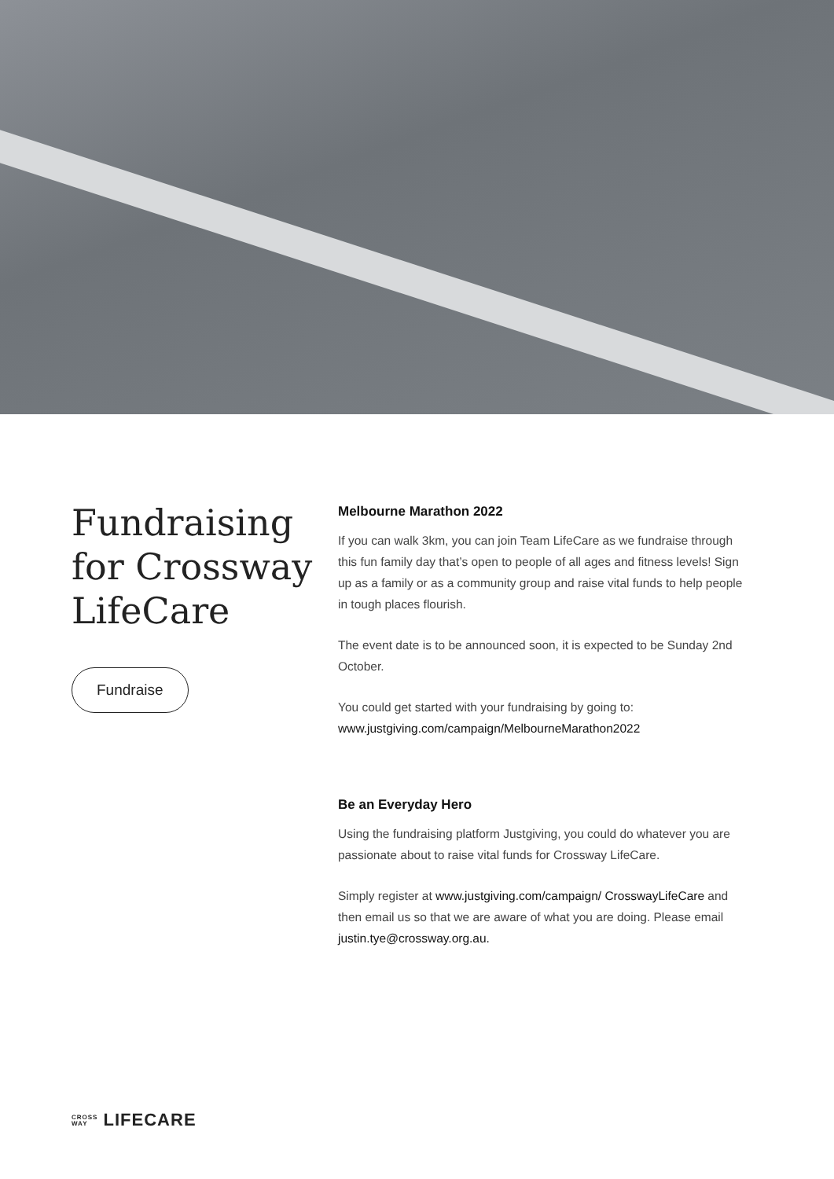Fundraising for Crossway LifeCare
Fundraise
Melbourne Marathon 2022
If you can walk 3km, you can join Team LifeCare as we fundraise through this fun family day that’s open to people of all ages and fitness levels! Sign up as a family or as a community group and raise vital funds to help people in tough places flourish.
The event date is to be announced soon, it is expected to be Sunday 2nd October.
You could get started with your fundraising by going to:
www.justgiving.com/campaign/MelbourneMarathon2022
Be an Everyday Hero
Using the fundraising platform Justgiving, you could do whatever you are passionate about to raise vital funds for Crossway LifeCare.
Simply register at www.justgiving.com/campaign/ CrosswayLifeCare and then email us so that we are aware of what you are doing. Please email justin.tye@crossway.org.au.
CROSS
WAY LIFECARE